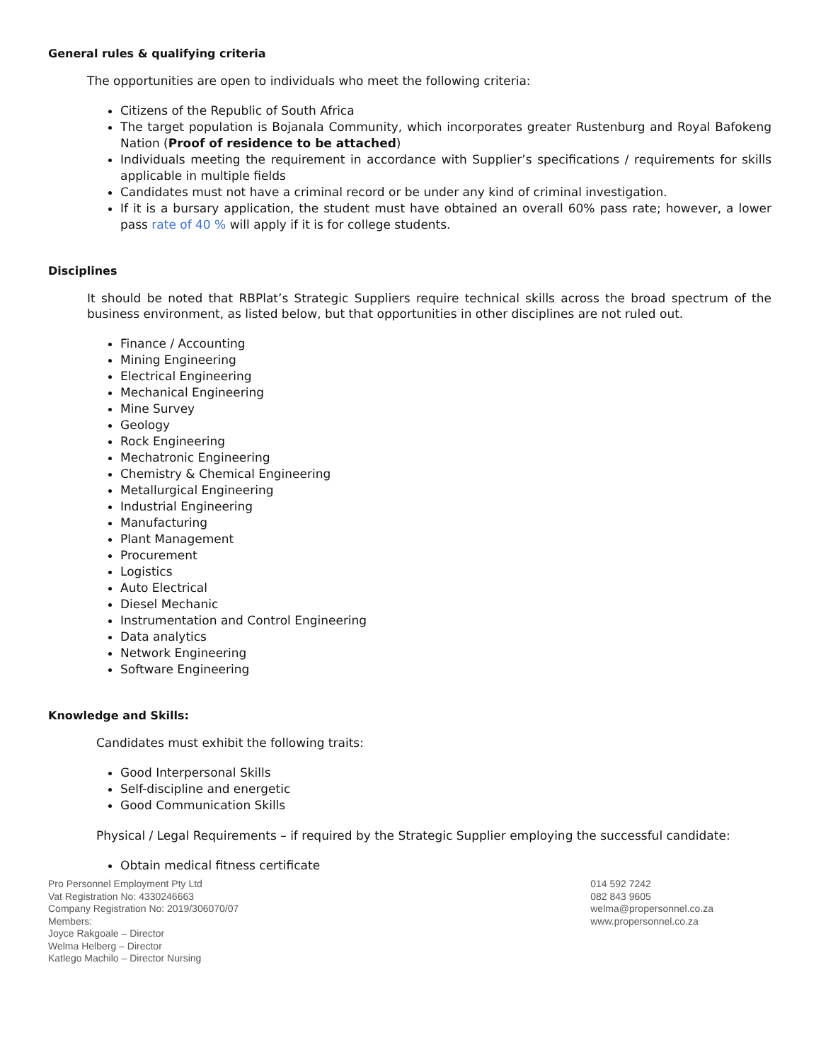General rules & qualifying criteria
The opportunities are open to individuals who meet the following criteria:
Citizens of the Republic of South Africa
The target population is Bojanala Community, which incorporates greater Rustenburg and Royal Bafokeng Nation (Proof of residence to be attached)
Individuals meeting the requirement in accordance with Supplier’s specifications / requirements for skills applicable in multiple fields
Candidates must not have a criminal record or be under any kind of criminal investigation.
If it is a bursary application, the student must have obtained an overall 60% pass rate; however, a lower pass rate of 40 % will apply if it is for college students.
Disciplines
It should be noted that RBPlat’s Strategic Suppliers require technical skills across the broad spectrum of the business environment, as listed below, but that opportunities in other disciplines are not ruled out.
Finance / Accounting
Mining Engineering
Electrical Engineering
Mechanical Engineering
Mine Survey
Geology
Rock Engineering
Mechatronic Engineering
Chemistry & Chemical Engineering
Metallurgical Engineering
Industrial Engineering
Manufacturing
Plant Management
Procurement
Logistics
Auto Electrical
Diesel Mechanic
Instrumentation and Control Engineering
Data analytics
Network Engineering
Software Engineering
Knowledge and Skills:
Candidates must exhibit the following traits:
Good Interpersonal Skills
Self-discipline and energetic
Good Communication Skills
Physical / Legal Requirements – if required by the Strategic Supplier employing the successful candidate:
Obtain medical fitness certificate
Pro Personnel Employment Pty Ltd
Vat Registration No: 4330246663
Company Registration No: 2019/306070/07
Members:
Joyce Rakgoale – Director
Welma Helberg – Director
Katlego Machilo – Director Nursing
014 592 7242
082 843 9605
welma@propersonnel.co.za
www.propersonnel.co.za